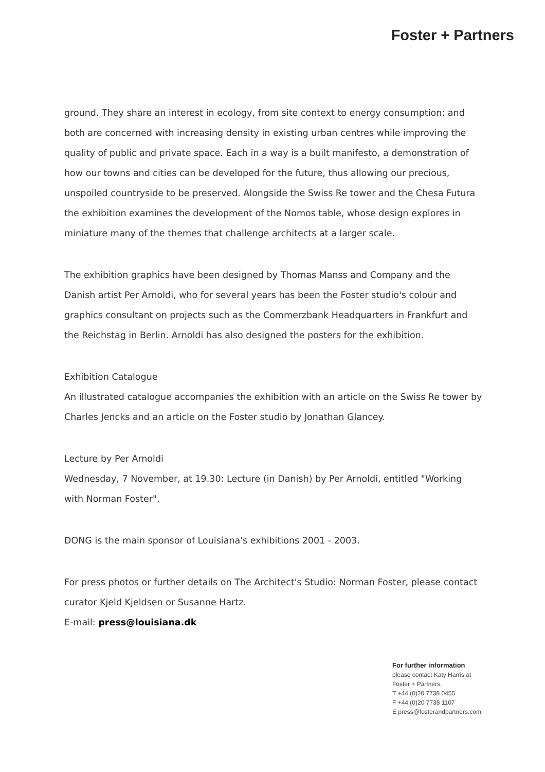Foster + Partners
ground. They share an interest in ecology, from site context to energy consumption; and both are concerned with increasing density in existing urban centres while improving the quality of public and private space. Each in a way is a built manifesto, a demonstration of how our towns and cities can be developed for the future, thus allowing our precious, unspoiled countryside to be preserved. Alongside the Swiss Re tower and the Chesa Futura the exhibition examines the development of the Nomos table, whose design explores in miniature many of the themes that challenge architects at a larger scale.
The exhibition graphics have been designed by Thomas Manss and Company and the Danish artist Per Arnoldi, who for several years has been the Foster studio's colour and graphics consultant on projects such as the Commerzbank Headquarters in Frankfurt and the Reichstag in Berlin. Arnoldi has also designed the posters for the exhibition.
Exhibition Catalogue
An illustrated catalogue accompanies the exhibition with an article on the Swiss Re tower by Charles Jencks and an article on the Foster studio by Jonathan Glancey.
Lecture by Per Arnoldi
Wednesday, 7 November, at 19.30: Lecture (in Danish) by Per Arnoldi, entitled "Working with Norman Foster".
DONG is the main sponsor of Louisiana's exhibitions 2001 - 2003.
For press photos or further details on The Architect's Studio: Norman Foster, please contact curator Kjeld Kjeldsen or Susanne Hartz.
E-mail: press@louisiana.dk
For further information
please contact Katy Harris at
Foster + Partners,
T +44 (0)20 7738 0455
F +44 (0)20 7738 1107
E press@fosterandpartners.com